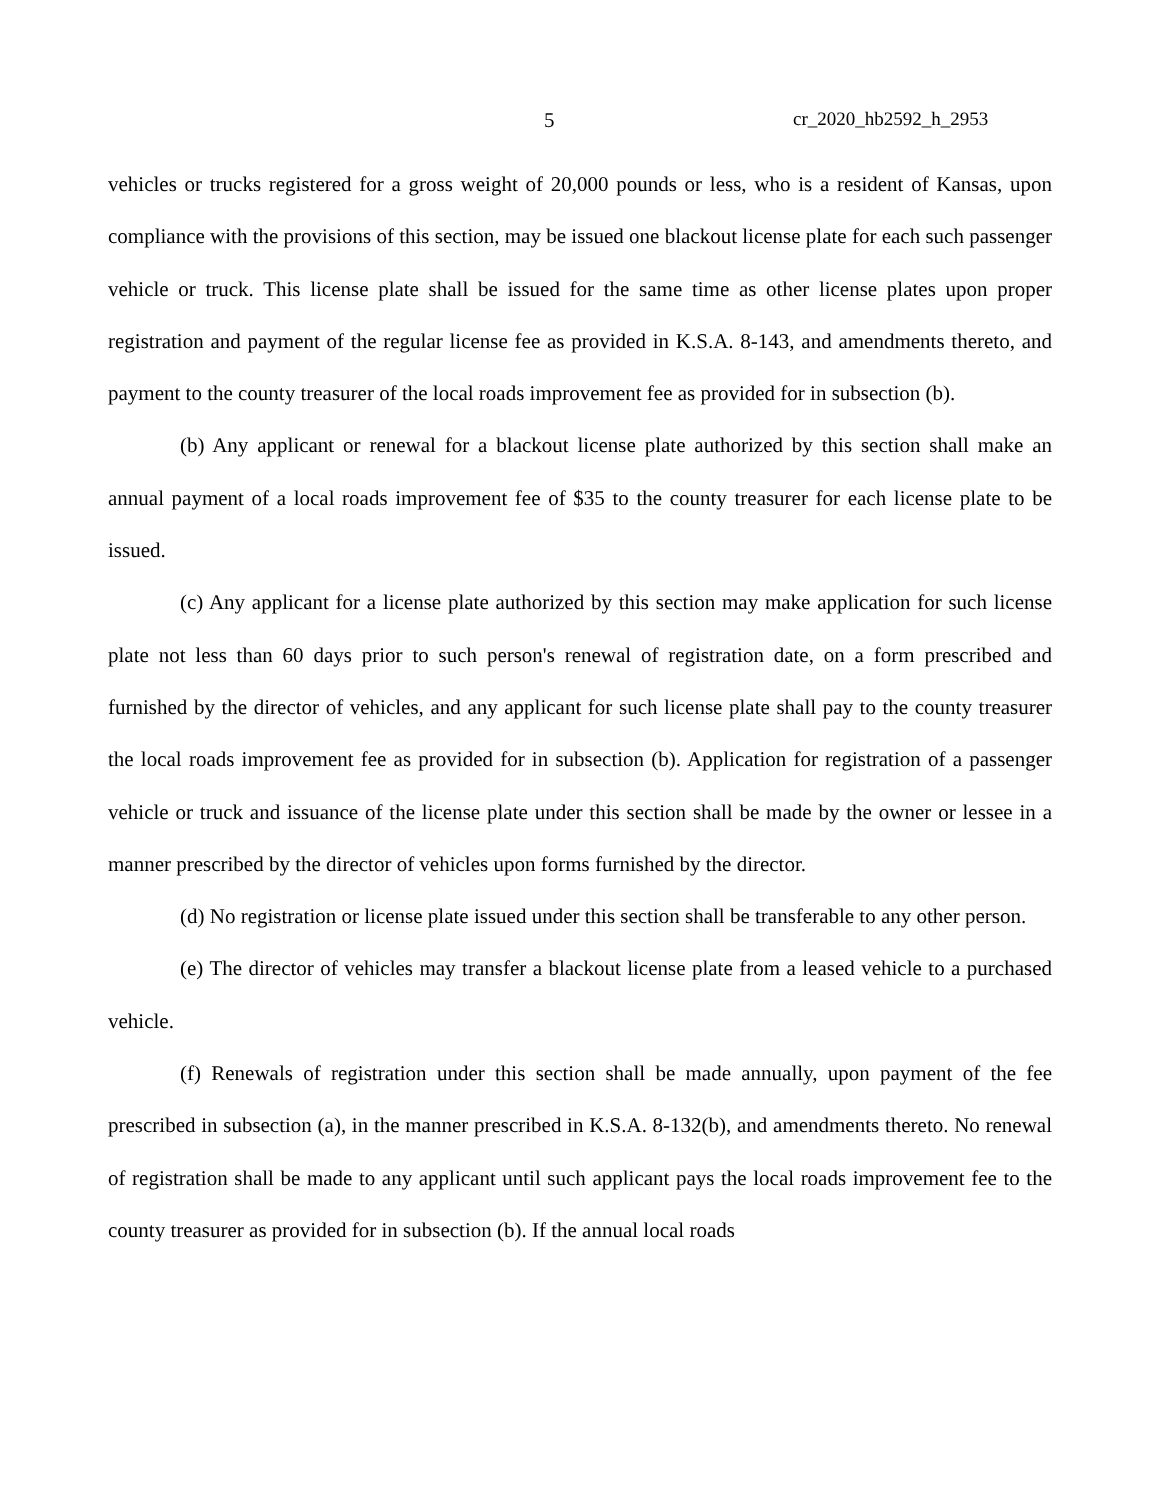5 cr_2020_hb2592_h_2953
vehicles or trucks registered for a gross weight of 20,000 pounds or less, who is a resident of Kansas, upon compliance with the provisions of this section, may be issued one blackout license plate for each such passenger vehicle or truck. This license plate shall be issued for the same time as other license plates upon proper registration and payment of the regular license fee as provided in K.S.A. 8-143, and amendments thereto, and payment to the county treasurer of the local roads improvement fee as provided for in subsection (b).
(b) Any applicant or renewal for a blackout license plate authorized by this section shall make an annual payment of a local roads improvement fee of $35 to the county treasurer for each license plate to be issued.
(c) Any applicant for a license plate authorized by this section may make application for such license plate not less than 60 days prior to such person's renewal of registration date, on a form prescribed and furnished by the director of vehicles, and any applicant for such license plate shall pay to the county treasurer the local roads improvement fee as provided for in subsection (b). Application for registration of a passenger vehicle or truck and issuance of the license plate under this section shall be made by the owner or lessee in a manner prescribed by the director of vehicles upon forms furnished by the director.
(d) No registration or license plate issued under this section shall be transferable to any other person.
(e) The director of vehicles may transfer a blackout license plate from a leased vehicle to a purchased vehicle.
(f) Renewals of registration under this section shall be made annually, upon payment of the fee prescribed in subsection (a), in the manner prescribed in K.S.A. 8-132(b), and amendments thereto. No renewal of registration shall be made to any applicant until such applicant pays the local roads improvement fee to the county treasurer as provided for in subsection (b). If the annual local roads